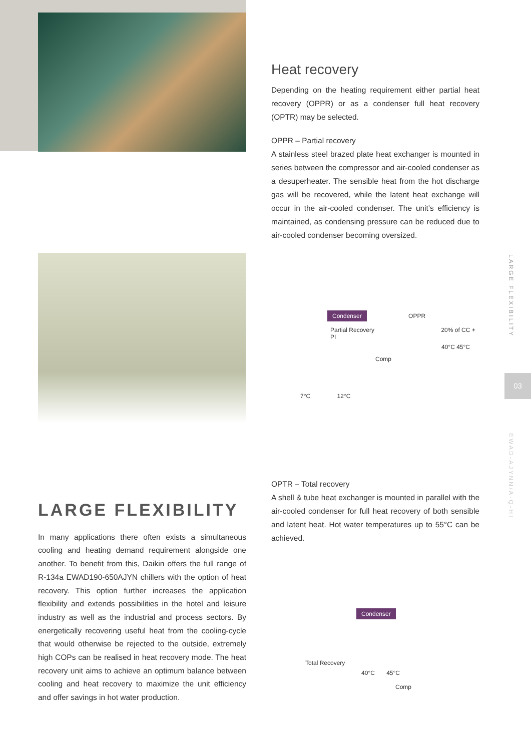Heat recovery
Depending on the heating requirement either partial heat recovery (OPPR) or as a condenser full heat recovery (OPTR) may be selected.
OPPR – Partial recovery
A stainless steel brazed plate heat exchanger is mounted in series between the compressor and air-cooled condenser as a desuperheater. The sensible heat from the hot discharge gas will be recovered, while the latent heat exchange will occur in the air-cooled condenser. The unit’s efficiency is maintained, as condensing pressure can be reduced due to air-cooled condenser becoming oversized.
Condenser OPPR
Partial Recovery 20% of CC + PI
40°C 45°C
Comp
7°C 12°C
OPTR – Total recovery
A shell & tube heat exchanger is mounted in parallel with the air-cooled condenser for full heat recovery of both sensible and latent heat. Hot water temperatures up to 55°C can be achieved.
Condenser
Total Recovery
40°C 45°C
Comp
LARGE FLEXIBILITY
In many applications there often exists a simultaneous cooling and heating demand requirement alongside one another. To benefit from this, Daikin offers the full range of R-134a EWAD190-650AJYN chillers with the option of heat recovery. This option further increases the application flexibility and extends possibilities in the hotel and leisure industry as well as the industrial and process sectors. By energetically recovering useful heat from the cooling-cycle that would otherwise be rejected to the outside, extremely high COPs can be realised in heat recovery mode. The heat recovery unit aims to achieve an optimum balance between cooling and heat recovery to maximize the unit efficiency and offer savings in hot water production.
LARGE FLEXIBILITY
03
EWAD-AJYNN/A-Q-HI